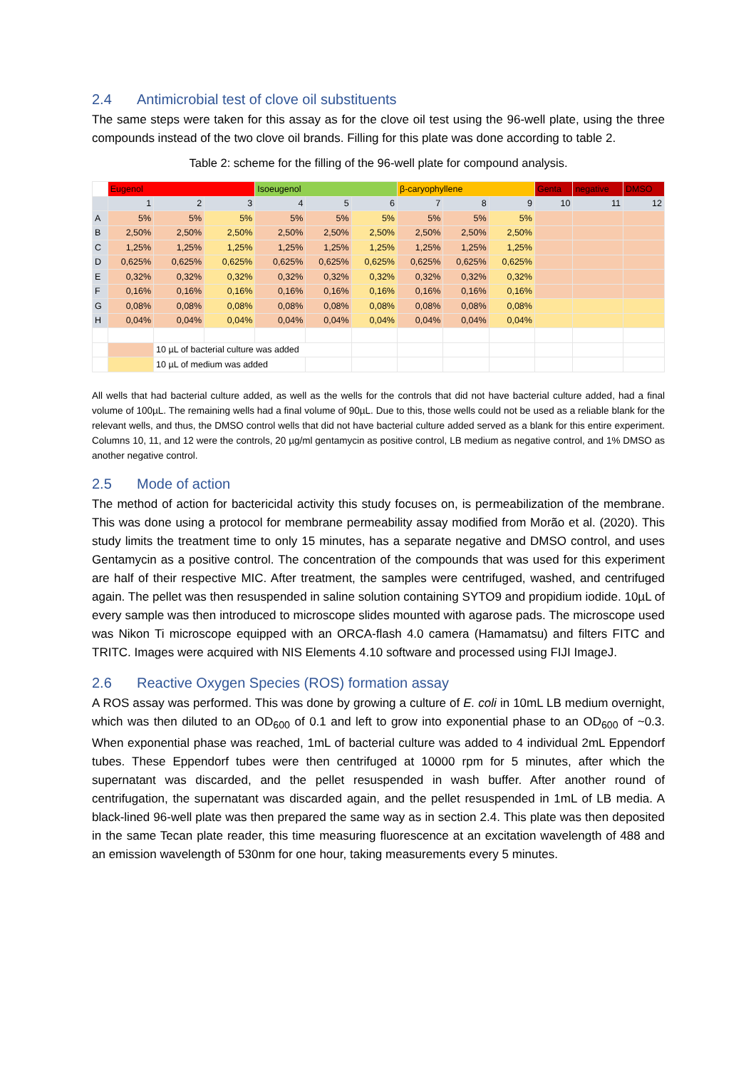2.4 Antimicrobial test of clove oil substituents
The same steps were taken for this assay as for the clove oil test using the 96-well plate, using the three compounds instead of the two clove oil brands. Filling for this plate was done according to table 2.
Table 2: scheme for the filling of the 96-well plate for compound analysis.
| | Eugenol | | | Isoeugenol | | | β-caryophyllene | | | Genta | negative | DMSO |
| | 1 | 2 | 3 | 4 | 5 | 6 | 7 | 8 | 9 | 10 | 11 | 12 |
| A | 5% | 5% | 5% | 5% | 5% | 5% | 5% | 5% | 5% | | | |
| B | 2,50% | 2,50% | 2,50% | 2,50% | 2,50% | 2,50% | 2,50% | 2,50% | 2,50% | | | |
| C | 1,25% | 1,25% | 1,25% | 1,25% | 1,25% | 1,25% | 1,25% | 1,25% | 1,25% | | | |
| D | 0,625% | 0,625% | 0,625% | 0,625% | 0,625% | 0,625% | 0,625% | 0,625% | 0,625% | | | |
| E | 0,32% | 0,32% | 0,32% | 0,32% | 0,32% | 0,32% | 0,32% | 0,32% | 0,32% | | | |
| F | 0,16% | 0,16% | 0,16% | 0,16% | 0,16% | 0,16% | 0,16% | 0,16% | 0,16% | | | |
| G | 0,08% | 0,08% | 0,08% | 0,08% | 0,08% | 0,08% | 0,08% | 0,08% | 0,08% | | | |
| H | 0,04% | 0,04% | 0,04% | 0,04% | 0,04% | 0,04% | 0,04% | 0,04% | 0,04% | | | |
| | | 10 µL of bacterial culture was added | | | | | | | | | | |
| | | 10 µL of medium was added | | | | | | | | | | |
All wells that had bacterial culture added, as well as the wells for the controls that did not have bacterial culture added, had a final volume of 100µL. The remaining wells had a final volume of 90µL. Due to this, those wells could not be used as a reliable blank for the relevant wells, and thus, the DMSO control wells that did not have bacterial culture added served as a blank for this entire experiment. Columns 10, 11, and 12 were the controls, 20 µg/ml gentamycin as positive control, LB medium as negative control, and 1% DMSO as another negative control.
2.5 Mode of action
The method of action for bactericidal activity this study focuses on, is permeabilization of the membrane. This was done using a protocol for membrane permeability assay modified from Morão et al. (2020). This study limits the treatment time to only 15 minutes, has a separate negative and DMSO control, and uses Gentamycin as a positive control. The concentration of the compounds that was used for this experiment are half of their respective MIC. After treatment, the samples were centrifuged, washed, and centrifuged again. The pellet was then resuspended in saline solution containing SYTO9 and propidium iodide. 10µL of every sample was then introduced to microscope slides mounted with agarose pads. The microscope used was Nikon Ti microscope equipped with an ORCA-flash 4.0 camera (Hamamatsu) and filters FITC and TRITC. Images were acquired with NIS Elements 4.10 software and processed using FIJI ImageJ.
2.6 Reactive Oxygen Species (ROS) formation assay
A ROS assay was performed. This was done by growing a culture of E. coli in 10mL LB medium overnight, which was then diluted to an OD<sub>600</sub> of 0.1 and left to grow into exponential phase to an OD<sub>600</sub> of ~0.3. When exponential phase was reached, 1mL of bacterial culture was added to 4 individual 2mL Eppendorf tubes. These Eppendorf tubes were then centrifuged at 10000 rpm for 5 minutes, after which the supernatant was discarded, and the pellet resuspended in wash buffer. After another round of centrifugation, the supernatant was discarded again, and the pellet resuspended in 1mL of LB media. A black-lined 96-well plate was then prepared the same way as in section 2.4. This plate was then deposited in the same Tecan plate reader, this time measuring fluorescence at an excitation wavelength of 488 and an emission wavelength of 530nm for one hour, taking measurements every 5 minutes.